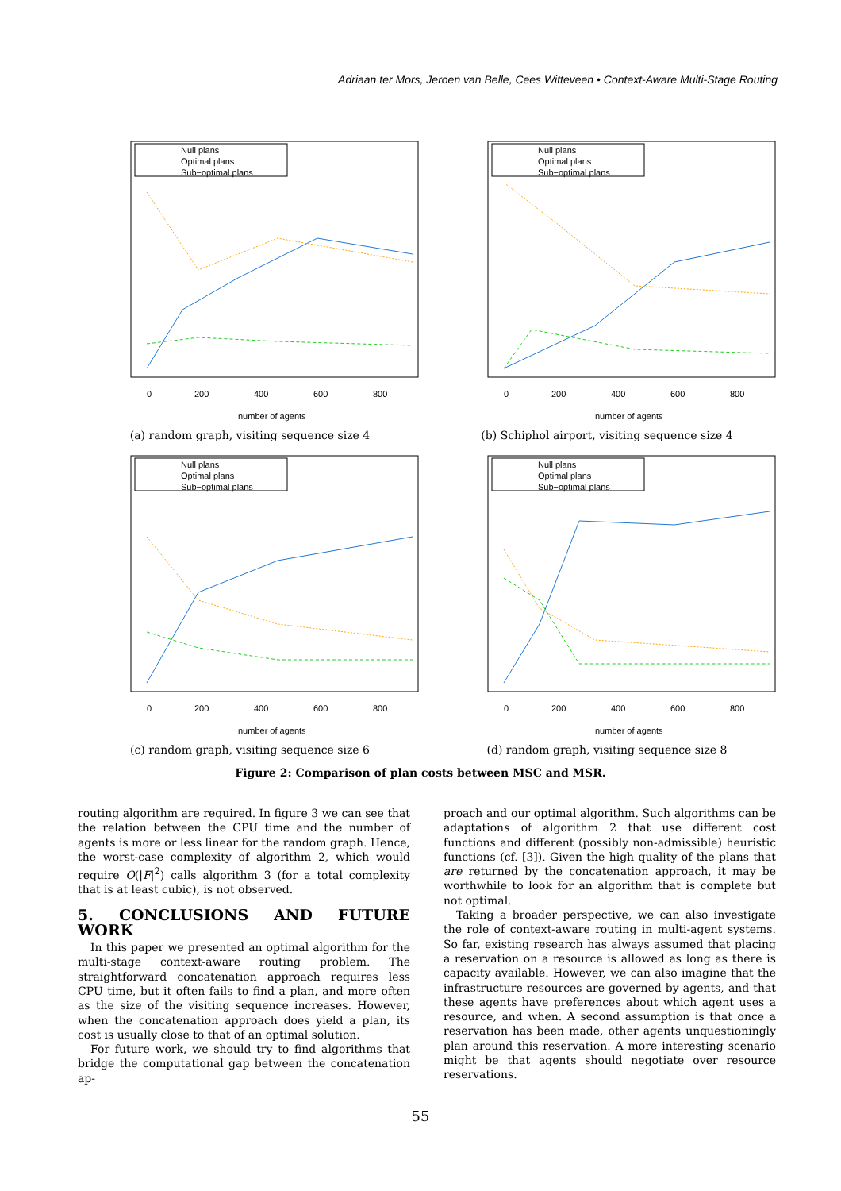Adriaan ter Mors, Jeroen van Belle, Cees Witteveen • Context-Aware Multi-Stage Routing
Null plans
Optimal plans
Sub−optimal plans
0
200
400
600
800
number of agents
(a) random graph, visiting sequence size 4
Null plans
Optimal plans
Sub−optimal plans
0
200
400
600
800
number of agents
(b) Schiphol airport, visiting sequence size 4
Null plans
Optimal plans
Sub−optimal plans
0
200
400
600
800
number of agents
(c) random graph, visiting sequence size 6
Null plans
Optimal plans
Sub−optimal plans
0
200
400
600
800
number of agents
(d) random graph, visiting sequence size 8
Figure 2: Comparison of plan costs between MSC and MSR.
routing algorithm are required. In figure 3 we can see that the relation between the CPU time and the number of agents is more or less linear for the random graph. Hence, the worst-case complexity of algorithm 2, which would require O(|F|<sup>2</sup>) calls algorithm 3 (for a total complexity that is at least cubic), is not observed.
5. CONCLUSIONS AND FUTURE WORK
In this paper we presented an optimal algorithm for the multi-stage context-aware routing problem. The straightforward concatenation approach requires less CPU time, but it often fails to find a plan, and more often as the size of the visiting sequence increases. However, when the concatenation approach does yield a plan, its cost is usually close to that of an optimal solution.
For future work, we should try to find algorithms that bridge the computational gap between the concatenation ap-
proach and our optimal algorithm. Such algorithms can be adaptations of algorithm 2 that use different cost functions and different (possibly non-admissible) heuristic functions (cf. [3]). Given the high quality of the plans that are returned by the concatenation approach, it may be worthwhile to look for an algorithm that is complete but not optimal.
Taking a broader perspective, we can also investigate the role of context-aware routing in multi-agent systems. So far, existing research has always assumed that placing a reservation on a resource is allowed as long as there is capacity available. However, we can also imagine that the infrastructure resources are governed by agents, and that these agents have preferences about which agent uses a resource, and when. A second assumption is that once a reservation has been made, other agents unquestioningly plan around this reservation. A more interesting scenario might be that agents should negotiate over resource reservations.
55